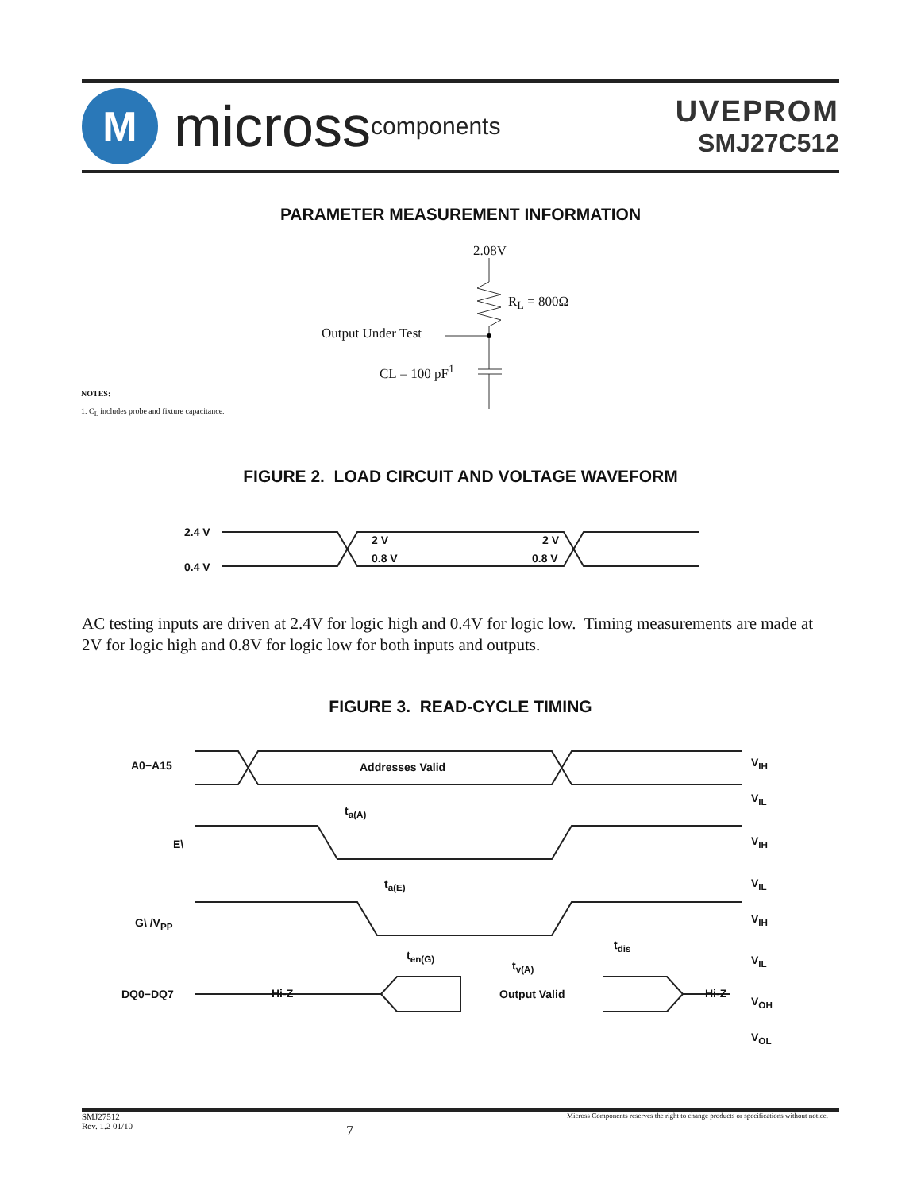M
micross components
UVEPROM
SMJ27C512
PARAMETER MEASUREMENT INFORMATION
2.08V
R<sub>L</sub> = 800Ω
Output Under Test
CL = 100 pF<sup>1</sup>
NOTES:
1. C<sub>L</sub> includes probe and fixture capacitance.
FIGURE 2. LOAD CIRCUIT AND VOLTAGE WAVEFORM
2.4 V
0.4 V
2 V
0.8 V
2 V
0.8 V
AC testing inputs are driven at 2.4V for logic high and 0.4V for logic low. Timing measurements are made at 2V for logic high and 0.8V for logic low for both inputs and outputs.
FIGURE 3. READ-CYCLE TIMING
A0−A15 Addresses Valid
t<sub>a(A)</sub>
E\
t<sub>a(E)</sub>
G\ /V<sub>PP</sub>
t<sub>dis</sub>
t<sub>en(G)</sub>
t<sub>v(A)</sub>
DQ0−DQ7 Hi-Z Output Valid Hi-Z
V<sub>IH</sub>
V<sub>IL</sub>
V<sub>IH</sub>
V<sub>IL</sub>
V<sub>IH</sub>
V<sub>IL</sub>
V<sub>OH</sub>
V<sub>OL</sub>
SMJ27512
Rev. 1.2 01/10
7
Micross Components reserves the right to change products or specifications without notice.